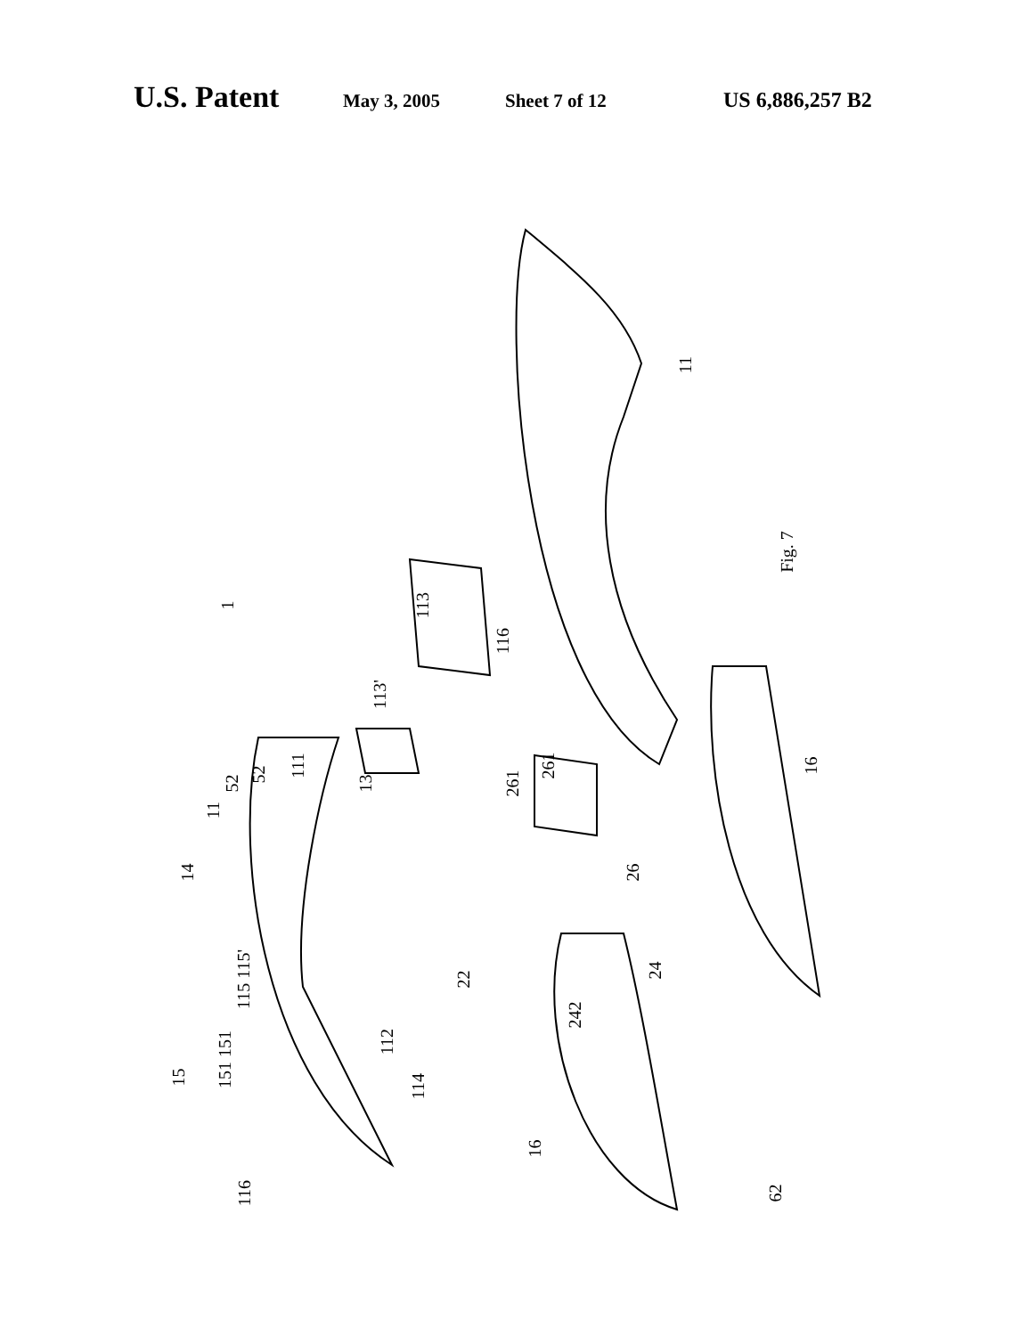U.S. Patent May 3, 2005 Sheet 7 of 12 US 6,886,257 B2
11
116
113
113'
Fig. 7
1
111
52
52
11
14
13
261
261
26
16
22 24
242
115 115'
112
151 151
15 114
16
116 62